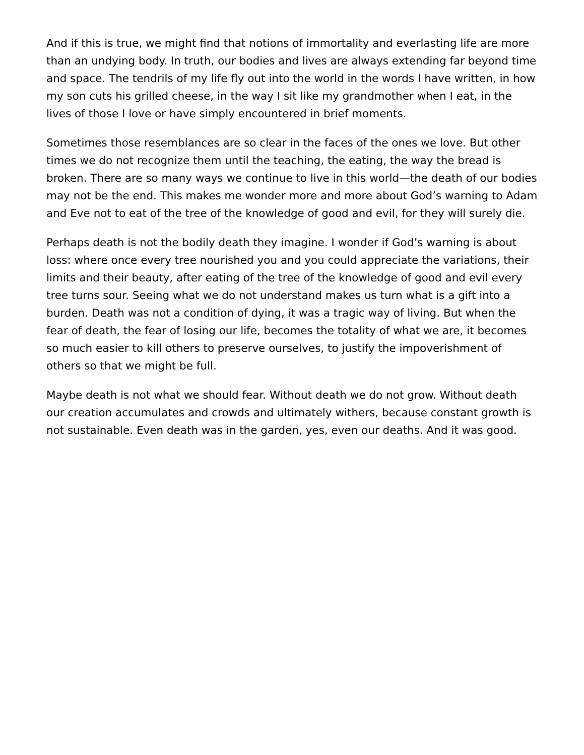And if this is true, we might find that notions of immortality and everlasting life are more than an undying body. In truth, our bodies and lives are always extending far beyond time and space. The tendrils of my life fly out into the world in the words I have written, in how my son cuts his grilled cheese, in the way I sit like my grandmother when I eat, in the lives of those I love or have simply encountered in brief moments.
Sometimes those resemblances are so clear in the faces of the ones we love. But other times we do not recognize them until the teaching, the eating, the way the bread is broken. There are so many ways we continue to live in this world—the death of our bodies may not be the end. This makes me wonder more and more about God’s warning to Adam and Eve not to eat of the tree of the knowledge of good and evil, for they will surely die.
Perhaps death is not the bodily death they imagine. I wonder if God’s warning is about loss: where once every tree nourished you and you could appreciate the variations, their limits and their beauty, after eating of the tree of the knowledge of good and evil every tree turns sour. Seeing what we do not understand makes us turn what is a gift into a burden. Death was not a condition of dying, it was a tragic way of living. But when the fear of death, the fear of losing our life, becomes the totality of what we are, it becomes so much easier to kill others to preserve ourselves, to justify the impoverishment of others so that we might be full.
Maybe death is not what we should fear. Without death we do not grow. Without death our creation accumulates and crowds and ultimately withers, because constant growth is not sustainable. Even death was in the garden, yes, even our deaths. And it was good.